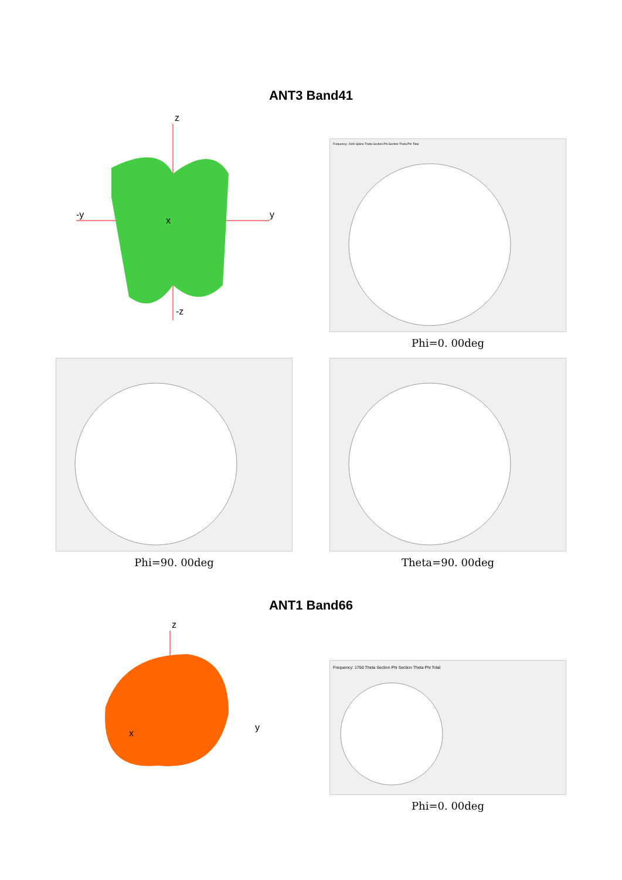ANT3 Band41
z
-y
y
-z
x
Frequency: 2690 Spline Theta Section Phi Section Theta Phi Total
Phi=0. 00deg
Phi=90. 00deg Theta=90. 00deg
ANT1 Band66
z
y
x
Frequency: 1750 Theta Section Phi Section Theta Phi Total
Phi=0. 00deg